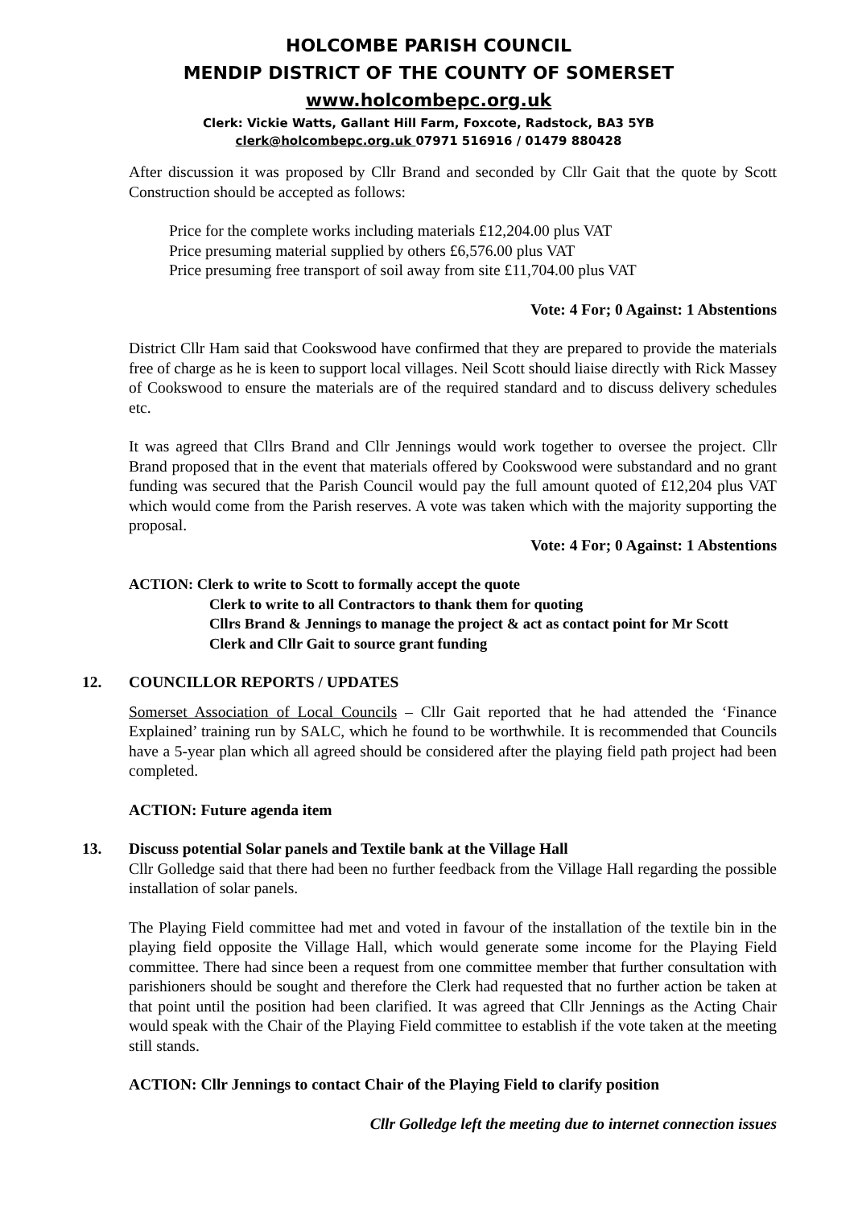HOLCOMBE PARISH COUNCIL
MENDIP DISTRICT OF THE COUNTY OF SOMERSET
www.holcombepc.org.uk
Clerk: Vickie Watts, Gallant Hill Farm, Foxcote, Radstock, BA3 5YB
clerk@holcombepc.org.uk 07971 516916 / 01479 880428
After discussion it was proposed by Cllr Brand and seconded by Cllr Gait that the quote by Scott Construction should be accepted as follows:
Price for the complete works including materials £12,204.00 plus VAT
Price presuming material supplied by others £6,576.00 plus VAT
Price presuming free transport of soil away from site £11,704.00 plus VAT
Vote: 4 For; 0 Against: 1 Abstentions
District Cllr Ham said that Cookswood have confirmed that they are prepared to provide the materials free of charge as he is keen to support local villages. Neil Scott should liaise directly with Rick Massey of Cookswood to ensure the materials are of the required standard and to discuss delivery schedules etc.
It was agreed that Cllrs Brand and Cllr Jennings would work together to oversee the project. Cllr Brand proposed that in the event that materials offered by Cookswood were substandard and no grant funding was secured that the Parish Council would pay the full amount quoted of £12,204 plus VAT which would come from the Parish reserves. A vote was taken which with the majority supporting the proposal.
Vote: 4 For; 0 Against: 1 Abstentions
ACTION: Clerk to write to Scott to formally accept the quote
Clerk to write to all Contractors to thank them for quoting
Cllrs Brand & Jennings to manage the project & act as contact point for Mr Scott
Clerk and Cllr Gait to source grant funding
12. COUNCILLOR REPORTS / UPDATES
Somerset Association of Local Councils – Cllr Gait reported that he had attended the ‘Finance Explained’ training run by SALC, which he found to be worthwhile. It is recommended that Councils have a 5-year plan which all agreed should be considered after the playing field path project had been completed.
ACTION: Future agenda item
13. Discuss potential Solar panels and Textile bank at the Village Hall
Cllr Golledge said that there had been no further feedback from the Village Hall regarding the possible installation of solar panels.
The Playing Field committee had met and voted in favour of the installation of the textile bin in the playing field opposite the Village Hall, which would generate some income for the Playing Field committee. There had since been a request from one committee member that further consultation with parishioners should be sought and therefore the Clerk had requested that no further action be taken at that point until the position had been clarified. It was agreed that Cllr Jennings as the Acting Chair would speak with the Chair of the Playing Field committee to establish if the vote taken at the meeting still stands.
ACTION: Cllr Jennings to contact Chair of the Playing Field to clarify position
Cllr Golledge left the meeting due to internet connection issues